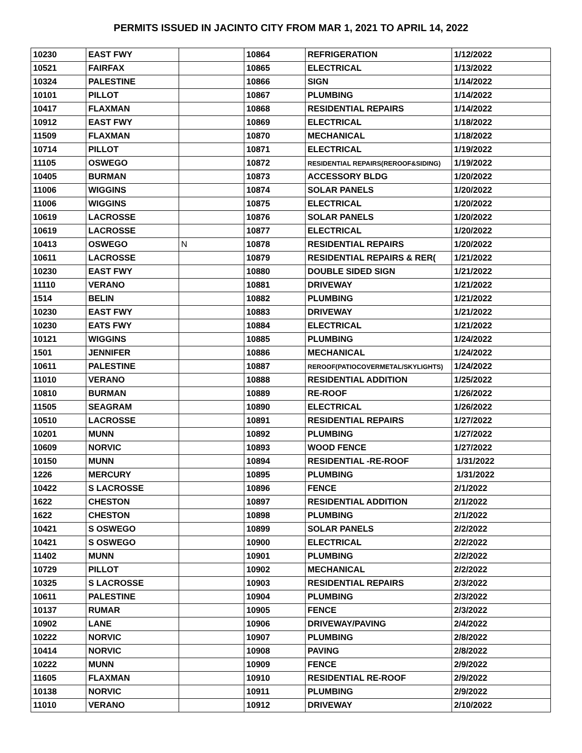PERMITS ISSUED IN JACINTO CITY FROM MAR 1, 2021 TO APRIL 14, 2022
| 10230 | EAST FWY | | 10864 | REFRIGERATION | 1/12/2022 |
| 10521 | FAIRFAX | | 10865 | ELECTRICAL | 1/13/2022 |
| 10324 | PALESTINE | | 10866 | SIGN | 1/14/2022 |
| 10101 | PILLOT | | 10867 | PLUMBING | 1/14/2022 |
| 10417 | FLAXMAN | | 10868 | RESIDENTIAL REPAIRS | 1/14/2022 |
| 10912 | EAST FWY | | 10869 | ELECTRICAL | 1/18/2022 |
| 11509 | FLAXMAN | | 10870 | MECHANICAL | 1/18/2022 |
| 10714 | PILLOT | | 10871 | ELECTRICAL | 1/19/2022 |
| 11105 | OSWEGO | | 10872 | RESIDENTIAL REPAIRS(REROOF&SIDING) | 1/19/2022 |
| 10405 | BURMAN | | 10873 | ACCESSORY BLDG | 1/20/2022 |
| 11006 | WIGGINS | | 10874 | SOLAR PANELS | 1/20/2022 |
| 11006 | WIGGINS | | 10875 | ELECTRICAL | 1/20/2022 |
| 10619 | LACROSSE | | 10876 | SOLAR PANELS | 1/20/2022 |
| 10619 | LACROSSE | | 10877 | ELECTRICAL | 1/20/2022 |
| 10413 | OSWEGO | N | 10878 | RESIDENTIAL REPAIRS | 1/20/2022 |
| 10611 | LACROSSE | | 10879 | RESIDENTIAL REPAIRS & RER( | 1/21/2022 |
| 10230 | EAST FWY | | 10880 | DOUBLE SIDED SIGN | 1/21/2022 |
| 11110 | VERANO | | 10881 | DRIVEWAY | 1/21/2022 |
| 1514 | BELIN | | 10882 | PLUMBING | 1/21/2022 |
| 10230 | EAST FWY | | 10883 | DRIVEWAY | 1/21/2022 |
| 10230 | EATS FWY | | 10884 | ELECTRICAL | 1/21/2022 |
| 10121 | WIGGINS | | 10885 | PLUMBING | 1/24/2022 |
| 1501 | JENNIFER | | 10886 | MECHANICAL | 1/24/2022 |
| 10611 | PALESTINE | | 10887 | REROOF(PATIOCOVERMETAL/SKYLIGHTS) | 1/24/2022 |
| 11010 | VERANO | | 10888 | RESIDENTIAL ADDITION | 1/25/2022 |
| 10810 | BURMAN | | 10889 | RE-ROOF | 1/26/2022 |
| 11505 | SEAGRAM | | 10890 | ELECTRICAL | 1/26/2022 |
| 10510 | LACROSSE | | 10891 | RESIDENTIAL REPAIRS | 1/27/2022 |
| 10201 | MUNN | | 10892 | PLUMBING | 1/27/2022 |
| 10609 | NORVIC | | 10893 | WOOD FENCE | 1/27/2022 |
| 10150 | MUNN | | 10894 | RESIDENTIAL -RE-ROOF | 1/31/2022 |
| 1226 | MERCURY | | 10895 | PLUMBING | 1/31/2022 |
| 10422 | S LACROSSE | | 10896 | FENCE | 2/1/2022 |
| 1622 | CHESTON | | 10897 | RESIDENTIAL ADDITION | 2/1/2022 |
| 1622 | CHESTON | | 10898 | PLUMBING | 2/1/2022 |
| 10421 | S OSWEGO | | 10899 | SOLAR PANELS | 2/2/2022 |
| 10421 | S OSWEGO | | 10900 | ELECTRICAL | 2/2/2022 |
| 11402 | MUNN | | 10901 | PLUMBING | 2/2/2022 |
| 10729 | PILLOT | | 10902 | MECHANICAL | 2/2/2022 |
| 10325 | S LACROSSE | | 10903 | RESIDENTIAL REPAIRS | 2/3/2022 |
| 10611 | PALESTINE | | 10904 | PLUMBING | 2/3/2022 |
| 10137 | RUMAR | | 10905 | FENCE | 2/3/2022 |
| 10902 | LANE | | 10906 | DRIVEWAY/PAVING | 2/4/2022 |
| 10222 | NORVIC | | 10907 | PLUMBING | 2/8/2022 |
| 10414 | NORVIC | | 10908 | PAVING | 2/8/2022 |
| 10222 | MUNN | | 10909 | FENCE | 2/9/2022 |
| 11605 | FLAXMAN | | 10910 | RESIDENTIAL RE-ROOF | 2/9/2022 |
| 10138 | NORVIC | | 10911 | PLUMBING | 2/9/2022 |
| 11010 | VERANO | | 10912 | DRIVEWAY | 2/10/2022 |